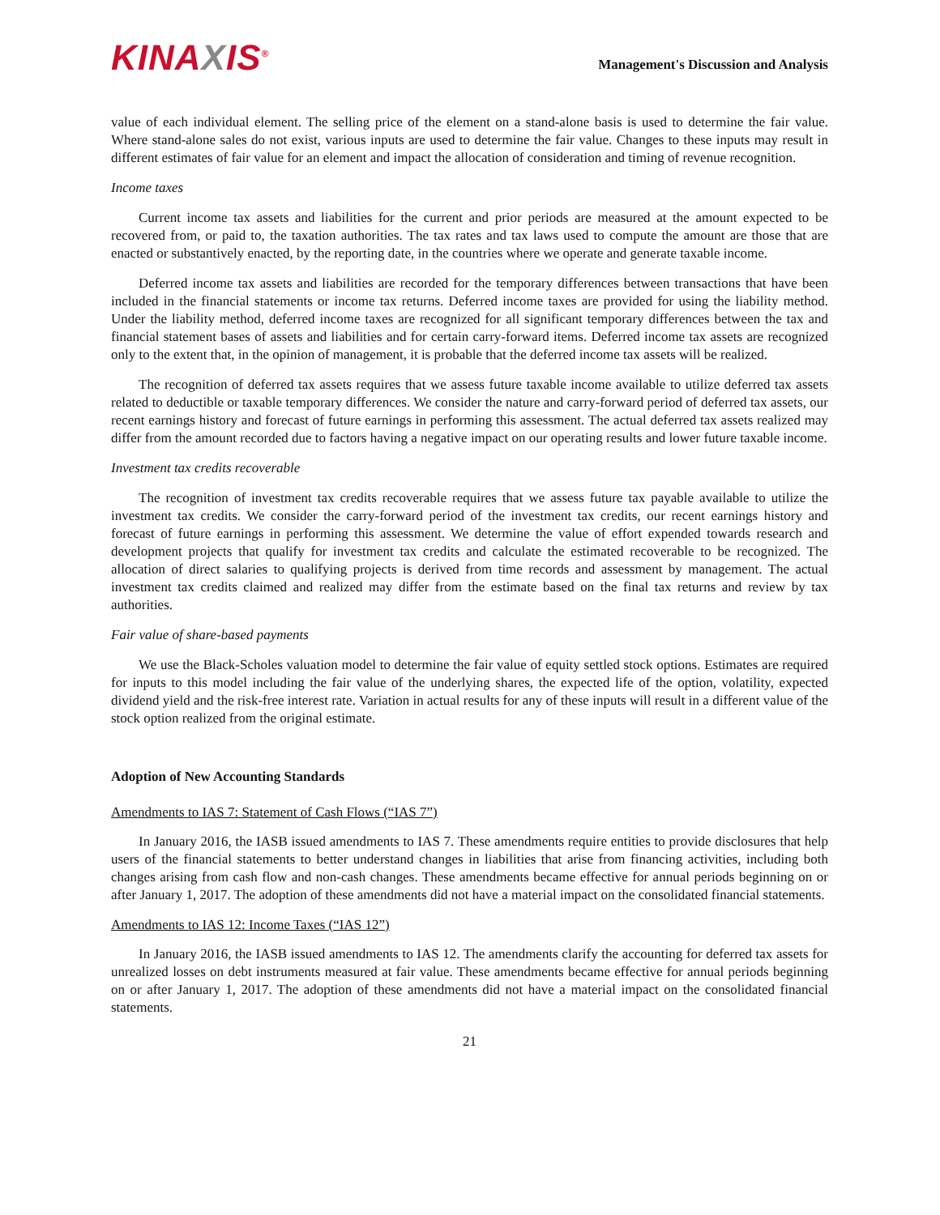KINAXIS<sup>®</sup>
Management's Discussion and Analysis
value of each individual element. The selling price of the element on a stand-alone basis is used to determine the fair value. Where stand-alone sales do not exist, various inputs are used to determine the fair value. Changes to these inputs may result in different estimates of fair value for an element and impact the allocation of consideration and timing of revenue recognition.
Income taxes
Current income tax assets and liabilities for the current and prior periods are measured at the amount expected to be recovered from, or paid to, the taxation authorities. The tax rates and tax laws used to compute the amount are those that are enacted or substantively enacted, by the reporting date, in the countries where we operate and generate taxable income.
Deferred income tax assets and liabilities are recorded for the temporary differences between transactions that have been included in the financial statements or income tax returns. Deferred income taxes are provided for using the liability method. Under the liability method, deferred income taxes are recognized for all significant temporary differences between the tax and financial statement bases of assets and liabilities and for certain carry-forward items. Deferred income tax assets are recognized only to the extent that, in the opinion of management, it is probable that the deferred income tax assets will be realized.
The recognition of deferred tax assets requires that we assess future taxable income available to utilize deferred tax assets related to deductible or taxable temporary differences. We consider the nature and carry-forward period of deferred tax assets, our recent earnings history and forecast of future earnings in performing this assessment. The actual deferred tax assets realized may differ from the amount recorded due to factors having a negative impact on our operating results and lower future taxable income.
Investment tax credits recoverable
The recognition of investment tax credits recoverable requires that we assess future tax payable available to utilize the investment tax credits. We consider the carry-forward period of the investment tax credits, our recent earnings history and forecast of future earnings in performing this assessment. We determine the value of effort expended towards research and development projects that qualify for investment tax credits and calculate the estimated recoverable to be recognized. The allocation of direct salaries to qualifying projects is derived from time records and assessment by management. The actual investment tax credits claimed and realized may differ from the estimate based on the final tax returns and review by tax authorities.
Fair value of share-based payments
We use the Black-Scholes valuation model to determine the fair value of equity settled stock options. Estimates are required for inputs to this model including the fair value of the underlying shares, the expected life of the option, volatility, expected dividend yield and the risk-free interest rate. Variation in actual results for any of these inputs will result in a different value of the stock option realized from the original estimate.
Adoption of New Accounting Standards
Amendments to IAS 7: Statement of Cash Flows (“IAS 7”)
In January 2016, the IASB issued amendments to IAS 7. These amendments require entities to provide disclosures that help users of the financial statements to better understand changes in liabilities that arise from financing activities, including both changes arising from cash flow and non-cash changes. These amendments became effective for annual periods beginning on or after January 1, 2017. The adoption of these amendments did not have a material impact on the consolidated financial statements.
Amendments to IAS 12: Income Taxes (“IAS 12”)
In January 2016, the IASB issued amendments to IAS 12. The amendments clarify the accounting for deferred tax assets for unrealized losses on debt instruments measured at fair value. These amendments became effective for annual periods beginning on or after January 1, 2017. The adoption of these amendments did not have a material impact on the consolidated financial statements.
21